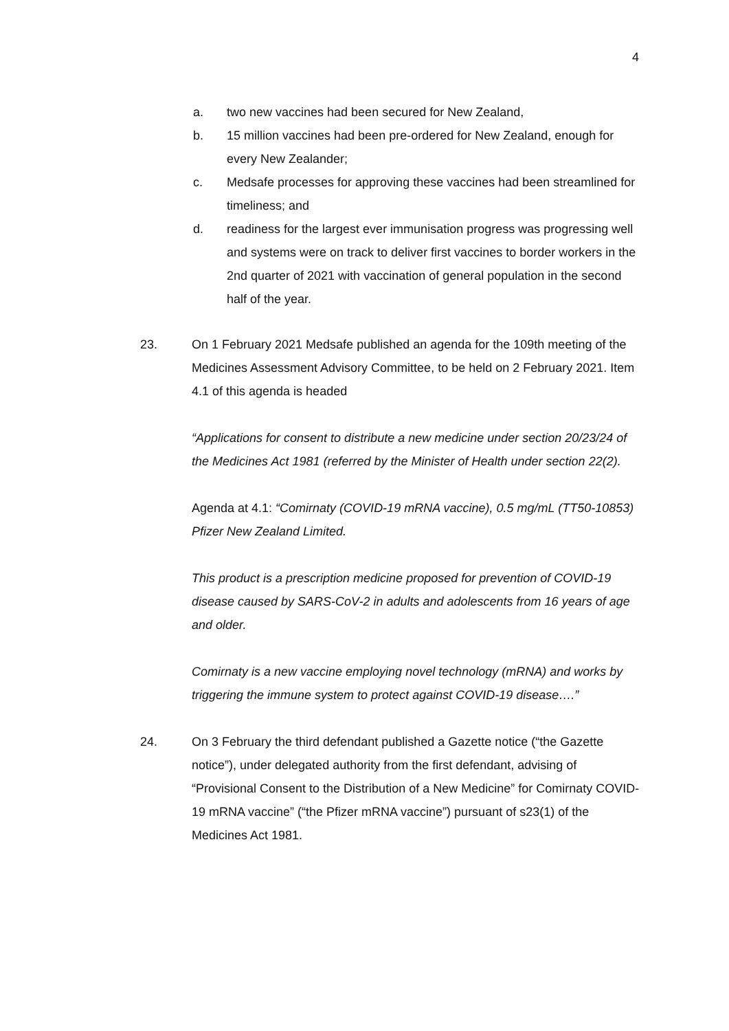4
a. two new vaccines had been secured for New Zealand,
b. 15 million vaccines had been pre-ordered for New Zealand, enough for every New Zealander;
c. Medsafe processes for approving these vaccines had been streamlined for timeliness; and
d. readiness for the largest ever immunisation progress was progressing well and systems were on track to deliver first vaccines to border workers in the 2nd quarter of 2021 with vaccination of general population in the second half of the year.
23. On 1 February 2021 Medsafe published an agenda for the 109th meeting of the Medicines Assessment Advisory Committee, to be held on 2 February 2021. Item 4.1 of this agenda is headed
“Applications for consent to distribute a new medicine under section 20/23/24 of the Medicines Act 1981 (referred by the Minister of Health under section 22(2).
Agenda at 4.1: “Comirnaty (COVID-19 mRNA vaccine), 0.5 mg/mL (TT50-10853) Pfizer New Zealand Limited.
This product is a prescription medicine proposed for prevention of COVID-19 disease caused by SARS-CoV-2 in adults and adolescents from 16 years of age and older.
Comirnaty is a new vaccine employing novel technology (mRNA) and works by triggering the immune system to protect against COVID-19 disease….”
24. On 3 February the third defendant published a Gazette notice (“the Gazette notice”), under delegated authority from the first defendant, advising of “Provisional Consent to the Distribution of a New Medicine” for Comirnaty COVID-19 mRNA vaccine” (“the Pfizer mRNA vaccine”) pursuant of s23(1) of the Medicines Act 1981.